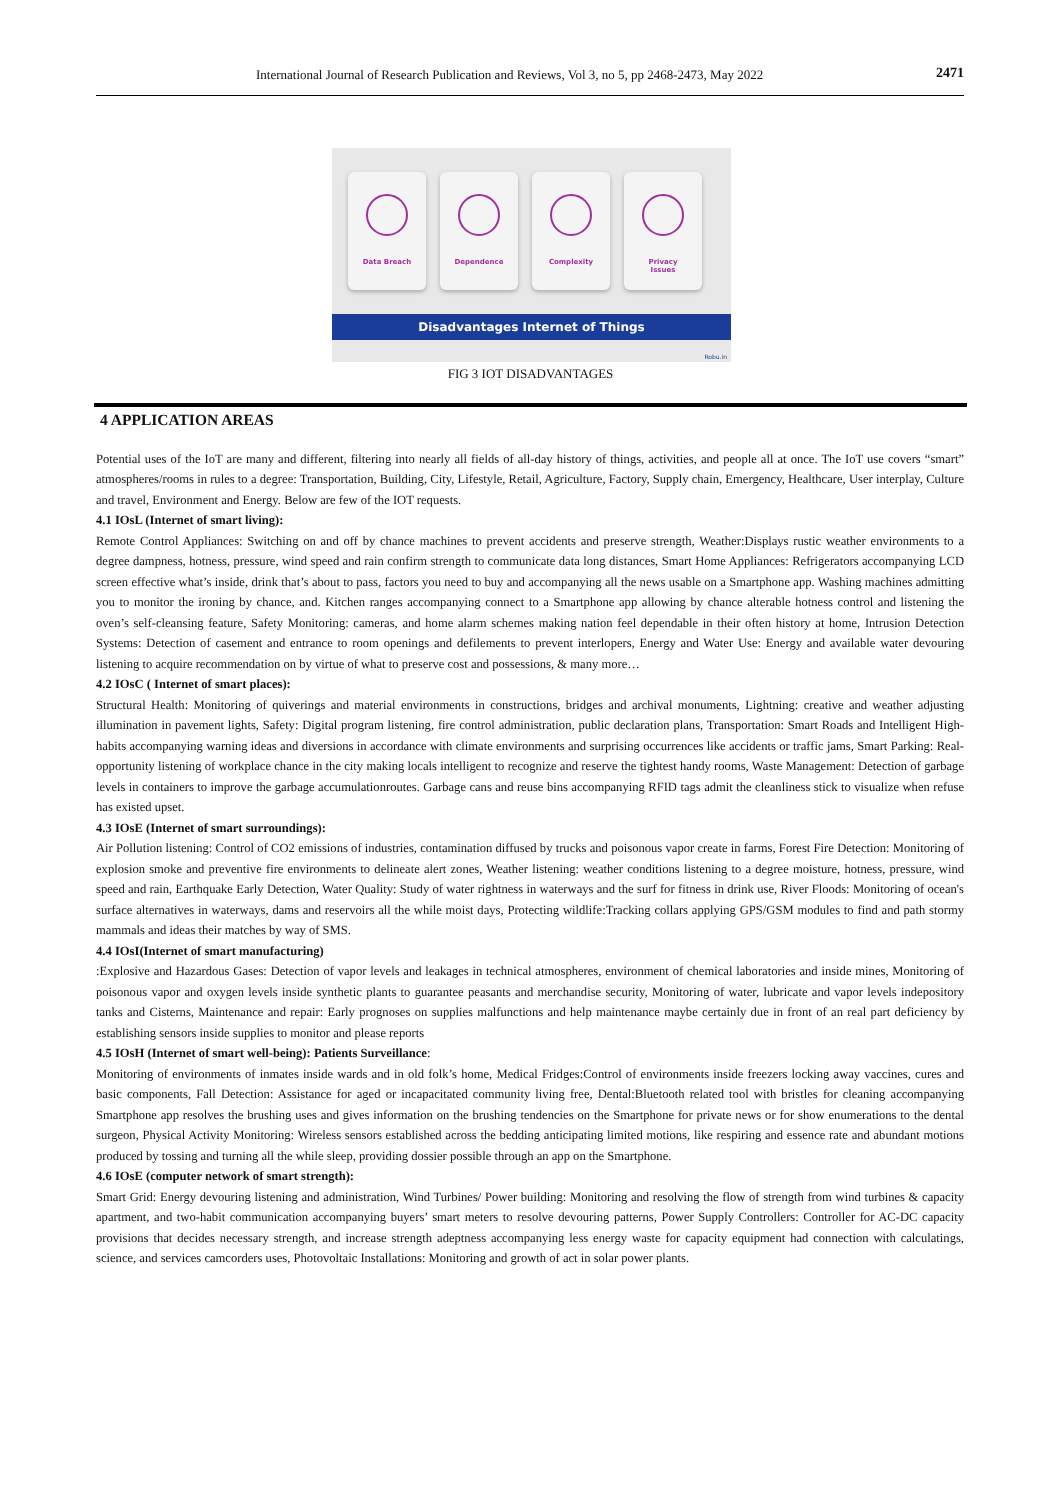International Journal of Research Publication and Reviews, Vol 3, no 5, pp 2468-2473, May 2022 2471
Data Breach Dependence Complexity Privacy
Issues
Disadvantages Internet of Things
Robu.in
FIG 3 IOT DISADVANTAGES
4 APPLICATION AREAS
Potential uses of the IoT are many and different, filtering into nearly all fields of all-day history of things, activities, and people all at once. The IoT use covers “smart” atmospheres/rooms in rules to a degree: Transportation, Building, City, Lifestyle, Retail, Agriculture, Factory, Supply chain, Emergency, Healthcare, User interplay, Culture and travel, Environment and Energy. Below are few of the IOT requests.
4.1 IOsL (Internet of smart living):
Remote Control Appliances: Switching on and off by chance machines to prevent accidents and preserve strength, Weather:Displays rustic weather environments to a degree dampness, hotness, pressure, wind speed and rain confirm strength to communicate data long distances, Smart Home Appliances: Refrigerators accompanying LCD screen effective what’s inside, drink that’s about to pass, factors you need to buy and accompanying all the news usable on a Smartphone app. Washing machines admitting you to monitor the ironing by chance, and. Kitchen ranges accompanying connect to a Smartphone app allowing by chance alterable hotness control and listening the oven’s self-cleansing feature, Safety Monitoring: cameras, and home alarm schemes making nation feel dependable in their often history at home, Intrusion Detection Systems: Detection of casement and entrance to room openings and defilements to prevent interlopers, Energy and Water Use: Energy and available water devouring listening to acquire recommendation on by virtue of what to preserve cost and possessions, & many more…
4.2 IOsC ( Internet of smart places):
Structural Health: Monitoring of quiverings and material environments in constructions, bridges and archival monuments, Lightning: creative and weather adjusting illumination in pavement lights, Safety: Digital program listening, fire control administration, public declaration plans, Transportation: Smart Roads and Intelligent High-habits accompanying warning ideas and diversions in accordance with climate environments and surprising occurrences like accidents or traffic jams, Smart Parking: Real-opportunity listening of workplace chance in the city making locals intelligent to recognize and reserve the tightest handy rooms, Waste Management: Detection of garbage levels in containers to improve the garbage accumulationroutes. Garbage cans and reuse bins accompanying RFID tags admit the cleanliness stick to visualize when refuse has existed upset.
4.3 IOsE (Internet of smart surroundings):
Air Pollution listening: Control of CO2 emissions of industries, contamination diffused by trucks and poisonous vapor create in farms, Forest Fire Detection: Monitoring of explosion smoke and preventive fire environments to delineate alert zones, Weather listening: weather conditions listening to a degree moisture, hotness, pressure, wind speed and rain, Earthquake Early Detection, Water Quality: Study of water rightness in waterways and the surf for fitness in drink use, River Floods: Monitoring of ocean's surface alternatives in waterways, dams and reservoirs all the while moist days, Protecting wildlife:Tracking collars applying GPS/GSM modules to find and path stormy mammals and ideas their matches by way of SMS.
4.4 IOsI(Internet of smart manufacturing)
:Explosive and Hazardous Gases: Detection of vapor levels and leakages in technical atmospheres, environment of chemical laboratories and inside mines, Monitoring of poisonous vapor and oxygen levels inside synthetic plants to guarantee peasants and merchandise security, Monitoring of water, lubricate and vapor levels indepository tanks and Cisterns, Maintenance and repair: Early prognoses on supplies malfunctions and help maintenance maybe certainly due in front of an real part deficiency by establishing sensors inside supplies to monitor and please reports
4.5 IOsH (Internet of smart well-being): Patients Surveillance:
Monitoring of environments of inmates inside wards and in old folk’s home, Medical Fridges:Control of environments inside freezers locking away vaccines, cures and basic components, Fall Detection: Assistance for aged or incapacitated community living free, Dental:Bluetooth related tool with bristles for cleaning accompanying Smartphone app resolves the brushing uses and gives information on the brushing tendencies on the Smartphone for private news or for show enumerations to the dental surgeon, Physical Activity Monitoring: Wireless sensors established across the bedding anticipating limited motions, like respiring and essence rate and abundant motions produced by tossing and turning all the while sleep, providing dossier possible through an app on the Smartphone.
4.6 IOsE (computer network of smart strength):
Smart Grid: Energy devouring listening and administration, Wind Turbines/ Power building: Monitoring and resolving the flow of strength from wind turbines & capacity apartment, and two-habit communication accompanying buyers’ smart meters to resolve devouring patterns, Power Supply Controllers: Controller for AC-DC capacity provisions that decides necessary strength, and increase strength adeptness accompanying less energy waste for capacity equipment had connection with calculatings, science, and services camcorders uses, Photovoltaic Installations: Monitoring and growth of act in solar power plants.